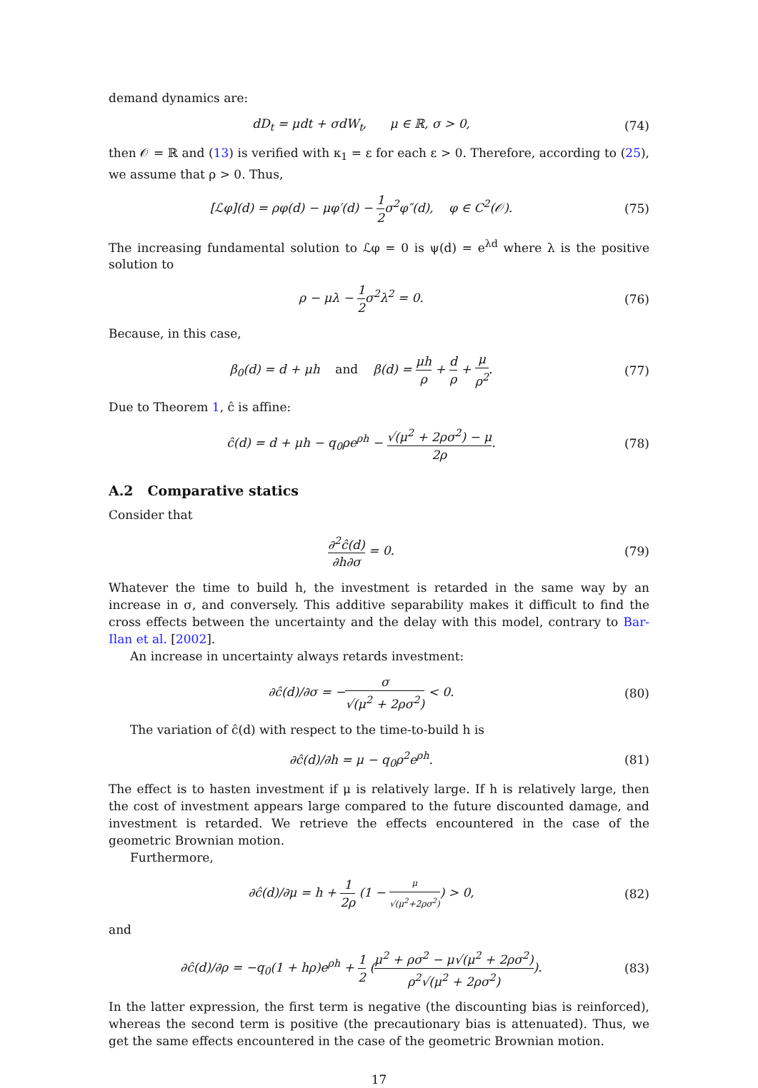demand dynamics are:
dD<sub>t</sub> = μdt + σdW<sub>t</sub>, μ ∈ ℝ, σ > 0,
(74)
then 𝒪 = ℝ and (13) is verified with κ<sub>1</sub> = ε for each ε > 0. Therefore, according to (25), we assume that ρ > 0. Thus,
[ℒφ](d) = ρφ(d) − μφ′(d) − 1 2σ<sup>2</sup>φ″(d), φ ∈ C<sup>2</sup>(𝒪).
(75)
The increasing fundamental solution to ℒφ = 0 is ψ(d) = e<sup>λd</sup> where λ is the positive solution to
ρ − μλ − 1 2σ<sup>2</sup>λ<sup>2</sup> = 0. (76)
Because, in this case,
β<sub>0</sub>(d) = d + μh and β(d) = μh ρ + d ρ + μ ρ<sup>2</sup>.
(77)
Due to Theorem 1, ĉ is affine:
ĉ(d) = d + μh − q<sub>0</sub>ρe<sup>ρh</sup> − √(μ<sup>2</sup> + 2ρσ<sup>2</sup>) − μ 2ρ.
(78)
A.2 Comparative statics
Consider that
∂<sup>2</sup>ĉ(d) ∂h∂σ = 0. (79)
Whatever the time to build h, the investment is retarded in the same way by an increase in σ, and conversely. This additive separability makes it difficult to find the cross effects between the uncertainty and the delay with this model, contrary to Bar-Ilan et al. [2002].
An increase in uncertainty always retards investment:
∂ĉ(d)/∂σ = −σ √(μ<sup>2</sup> + 2ρσ<sup>2</sup>) < 0.
(80)
The variation of ĉ(d) with respect to the time-to-build h is
∂ĉ(d)/∂h = μ − q<sub>0</sub>ρ<sup>2</sup>e<sup>ρh</sup>. (81)
The effect is to hasten investment if μ is relatively large. If h is relatively large, then the cost of investment appears large compared to the future discounted damage, and investment is retarded. We retrieve the effects encountered in the case of the geometric Brownian motion.
Furthermore,
∂ĉ(d)/∂μ = h + 1 2ρ (1 − μ √(μ<sup>2</sup>+2ρσ<sup>2</sup>)) > 0,
(82)
and
∂ĉ(d)/∂ρ = −q<sub>0</sub>(1 + hρ)e<sup>ρh</sup> + 1 2 (μ<sup>2</sup> + ρσ<sup>2</sup> − μ√(μ<sup>2</sup> + 2ρσ<sup>2</sup>) ρ<sup>2</sup>√(μ<sup>2</sup> + 2ρσ<sup>2</sup>)).
(83)
In the latter expression, the first term is negative (the discounting bias is reinforced), whereas the second term is positive (the precautionary bias is attenuated). Thus, we get the same effects encountered in the case of the geometric Brownian motion.
17